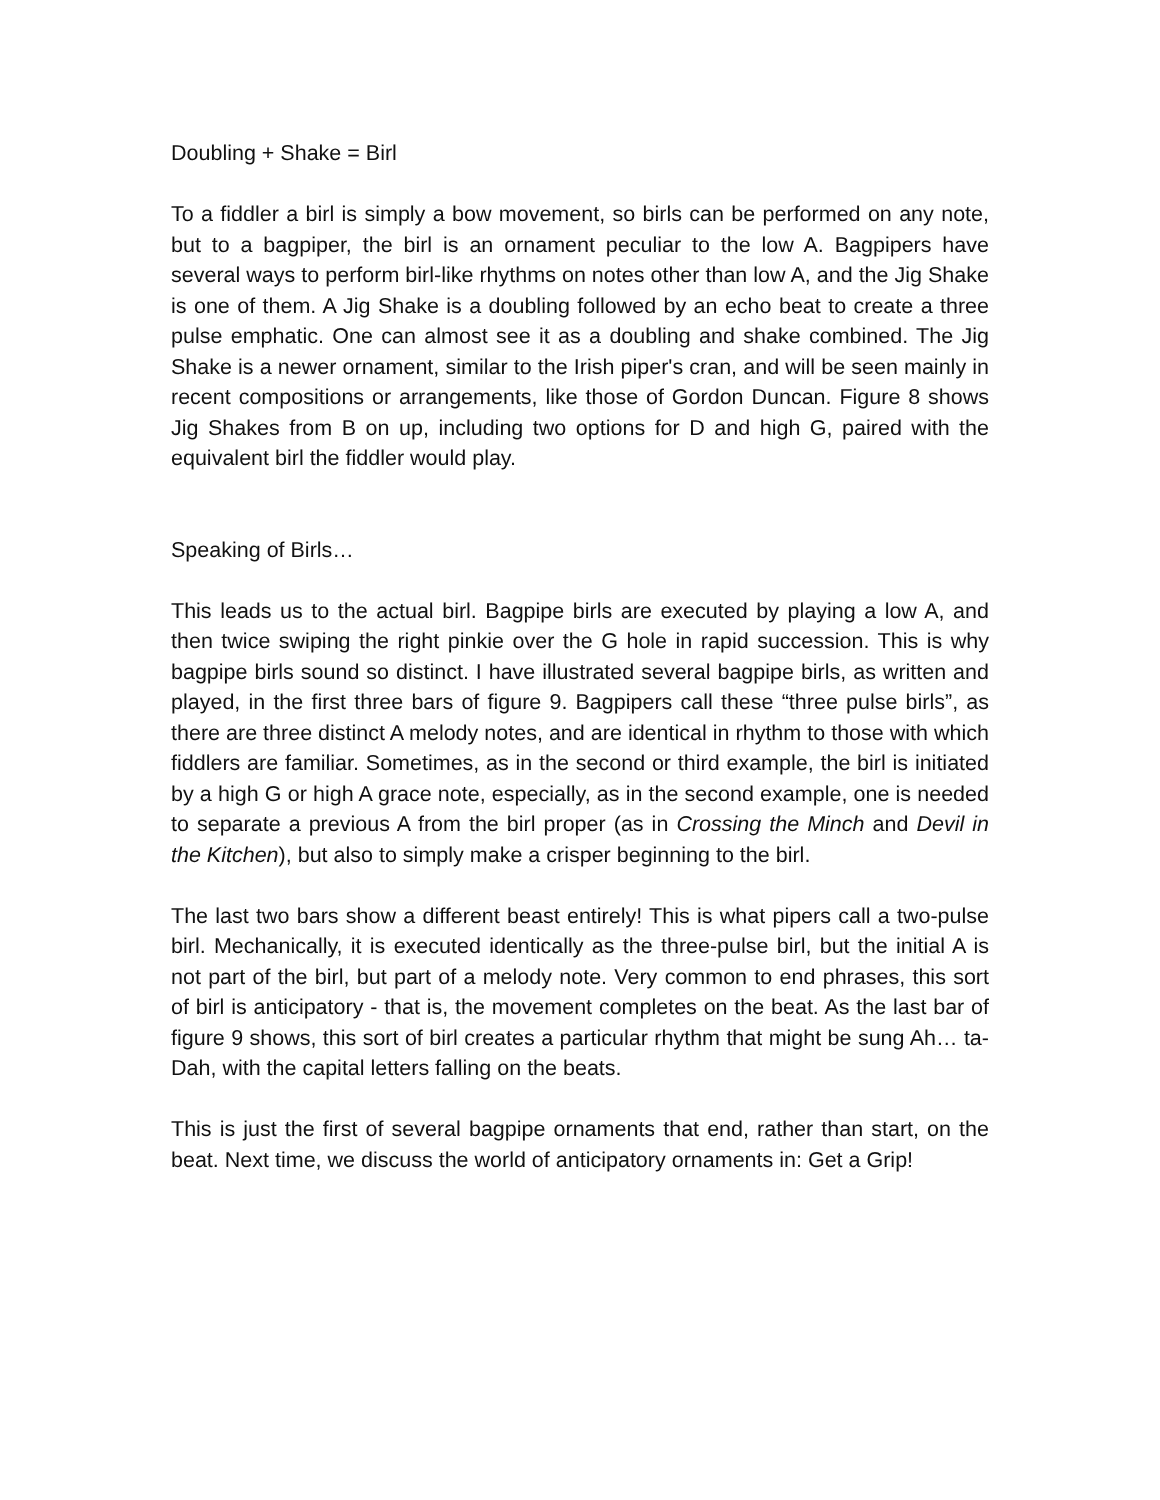Doubling + Shake = Birl
To a fiddler a birl is simply a bow movement, so birls can be performed on any note, but to a bagpiper, the birl is an ornament peculiar to the low A. Bagpipers have several ways to perform birl-like rhythms on notes other than low A, and the Jig Shake is one of them. A Jig Shake is a doubling followed by an echo beat to create a three pulse emphatic. One can almost see it as a doubling and shake combined. The Jig Shake is a newer ornament, similar to the Irish piper's cran, and will be seen mainly in recent compositions or arrangements, like those of Gordon Duncan. Figure 8 shows Jig Shakes from B on up, including two options for D and high G, paired with the equivalent birl the fiddler would play.
Speaking of Birls…
This leads us to the actual birl. Bagpipe birls are executed by playing a low A, and then twice swiping the right pinkie over the G hole in rapid succession. This is why bagpipe birls sound so distinct. I have illustrated several bagpipe birls, as written and played, in the first three bars of figure 9. Bagpipers call these “three pulse birls”, as there are three distinct A melody notes, and are identical in rhythm to those with which fiddlers are familiar. Sometimes, as in the second or third example, the birl is initiated by a high G or high A grace note, especially, as in the second example, one is needed to separate a previous A from the birl proper (as in Crossing the Minch and Devil in the Kitchen), but also to simply make a crisper beginning to the birl.
The last two bars show a different beast entirely! This is what pipers call a two-pulse birl. Mechanically, it is executed identically as the three-pulse birl, but the initial A is not part of the birl, but part of a melody note. Very common to end phrases, this sort of birl is anticipatory - that is, the movement completes on the beat. As the last bar of figure 9 shows, this sort of birl creates a particular rhythm that might be sung Ah… ta-Dah, with the capital letters falling on the beats.
This is just the first of several bagpipe ornaments that end, rather than start, on the beat. Next time, we discuss the world of anticipatory ornaments in: Get a Grip!